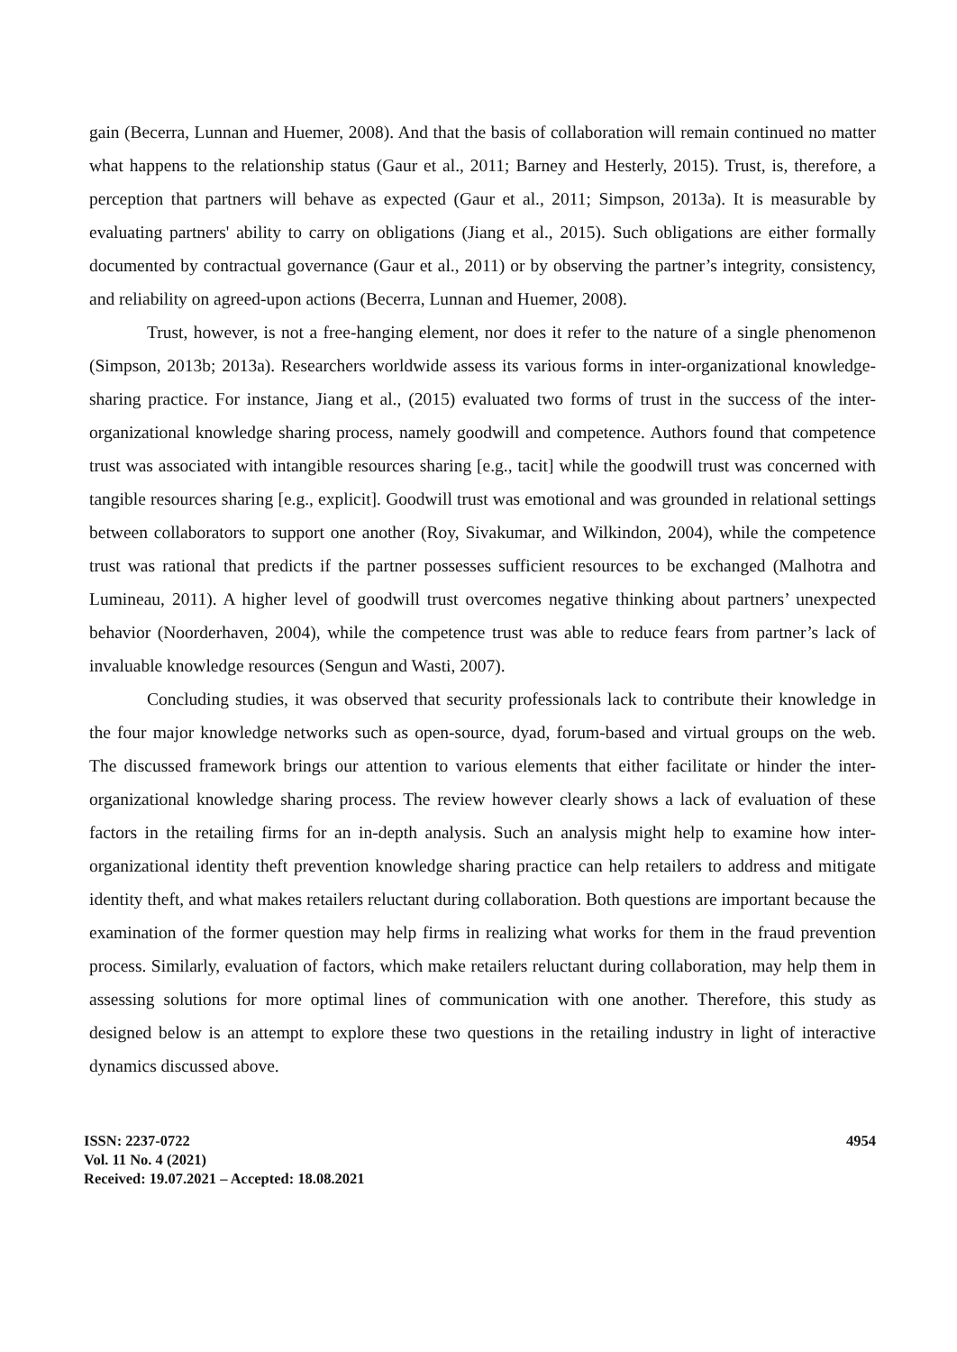gain (Becerra, Lunnan and Huemer, 2008). And that the basis of collaboration will remain continued no matter what happens to the relationship status (Gaur et al., 2011; Barney and Hesterly, 2015). Trust, is, therefore, a perception that partners will behave as expected (Gaur et al., 2011; Simpson, 2013a). It is measurable by evaluating partners' ability to carry on obligations (Jiang et al., 2015). Such obligations are either formally documented by contractual governance (Gaur et al., 2011) or by observing the partner’s integrity, consistency, and reliability on agreed-upon actions (Becerra, Lunnan and Huemer, 2008).
Trust, however, is not a free-hanging element, nor does it refer to the nature of a single phenomenon (Simpson, 2013b; 2013a). Researchers worldwide assess its various forms in inter-organizational knowledge-sharing practice. For instance, Jiang et al., (2015) evaluated two forms of trust in the success of the inter-organizational knowledge sharing process, namely goodwill and competence. Authors found that competence trust was associated with intangible resources sharing [e.g., tacit] while the goodwill trust was concerned with tangible resources sharing [e.g., explicit]. Goodwill trust was emotional and was grounded in relational settings between collaborators to support one another (Roy, Sivakumar, and Wilkindon, 2004), while the competence trust was rational that predicts if the partner possesses sufficient resources to be exchanged (Malhotra and Lumineau, 2011). A higher level of goodwill trust overcomes negative thinking about partners’ unexpected behavior (Noorderhaven, 2004), while the competence trust was able to reduce fears from partner’s lack of invaluable knowledge resources (Sengun and Wasti, 2007).
Concluding studies, it was observed that security professionals lack to contribute their knowledge in the four major knowledge networks such as open-source, dyad, forum-based and virtual groups on the web. The discussed framework brings our attention to various elements that either facilitate or hinder the inter-organizational knowledge sharing process. The review however clearly shows a lack of evaluation of these factors in the retailing firms for an in-depth analysis. Such an analysis might help to examine how inter-organizational identity theft prevention knowledge sharing practice can help retailers to address and mitigate identity theft, and what makes retailers reluctant during collaboration. Both questions are important because the examination of the former question may help firms in realizing what works for them in the fraud prevention process. Similarly, evaluation of factors, which make retailers reluctant during collaboration, may help them in assessing solutions for more optimal lines of communication with one another. Therefore, this study as designed below is an attempt to explore these two questions in the retailing industry in light of interactive dynamics discussed above.
ISSN: 2237-0722
Vol. 11 No. 4 (2021)
Received: 19.07.2021 – Accepted: 18.08.2021
4954